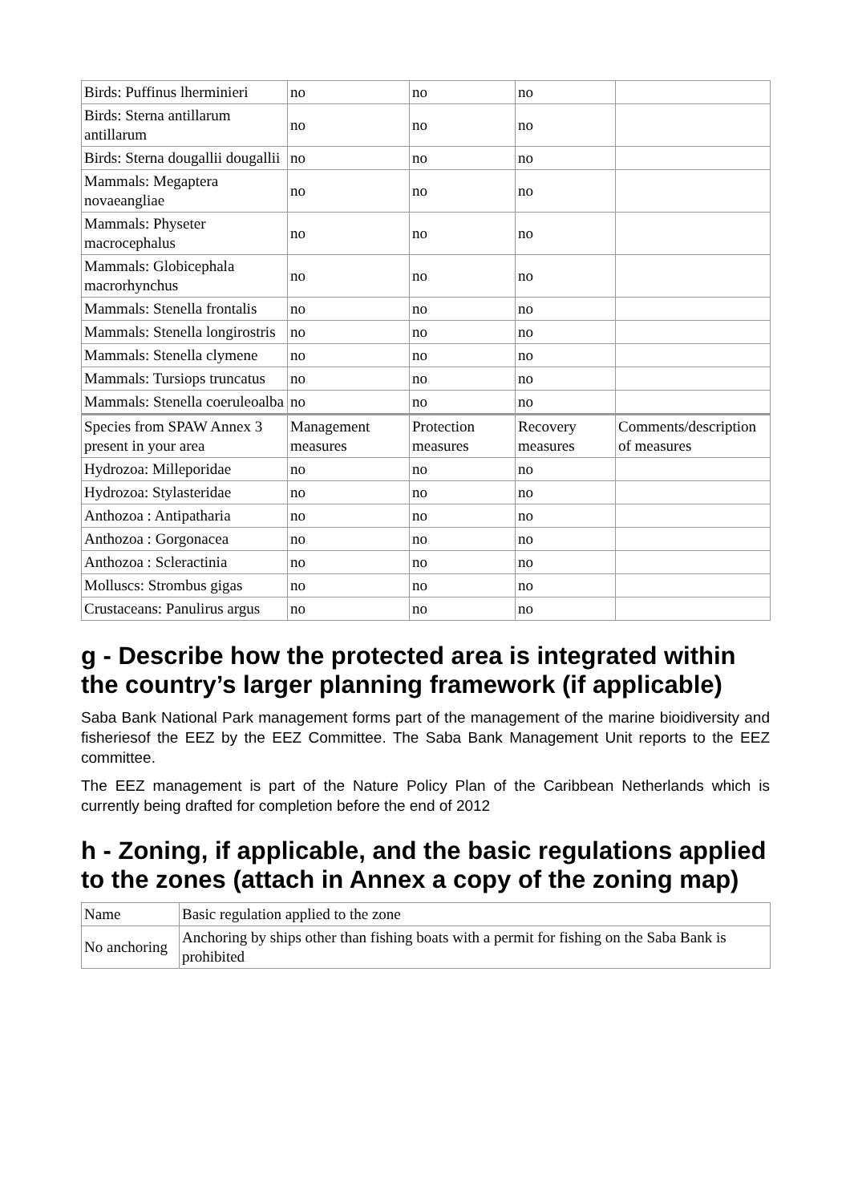| Birds: Puffinus lherminieri | no | no | no | |
| Birds: Sterna antillarum antillarum | no | no | no | |
| Birds: Sterna dougallii dougallii | no | no | no | |
| Mammals: Megaptera novaeangliae | no | no | no | |
| Mammals: Physeter macrocephalus | no | no | no | |
| Mammals: Globicephala macrorhynchus | no | no | no | |
| Mammals: Stenella frontalis | no | no | no | |
| Mammals: Stenella longirostris | no | no | no | |
| Mammals: Stenella clymene | no | no | no | |
| Mammals: Tursiops truncatus | no | no | no | |
| Mammals: Stenella coeruleoalba | no | no | no | |
| Species from SPAW Annex 3 present in your area | Management measures | Protection measures | Recovery measures | Comments/description of measures |
| Hydrozoa: Milleporidae | no | no | no | |
| Hydrozoa: Stylasteridae | no | no | no | |
| Anthozoa : Antipatharia | no | no | no | |
| Anthozoa : Gorgonacea | no | no | no | |
| Anthozoa : Scleractinia | no | no | no | |
| Molluscs: Strombus gigas | no | no | no | |
| Crustaceans: Panulirus argus | no | no | no | |
g - Describe how the protected area is integrated within the country’s larger planning framework (if applicable)
Saba Bank National Park management forms part of the management of the marine bioidiversity and fisheriesof the EEZ by the EEZ Committee. The Saba Bank Management Unit reports to the EEZ committee.
The EEZ management is part of the Nature Policy Plan of the Caribbean Netherlands which is currently being drafted for completion before the end of 2012
h - Zoning, if applicable, and the basic regulations applied to the zones (attach in Annex a copy of the zoning map)
| Name | Basic regulation applied to the zone |
| No anchoring | Anchoring by ships other than fishing boats with a permit for fishing on the Saba Bank is prohibited |